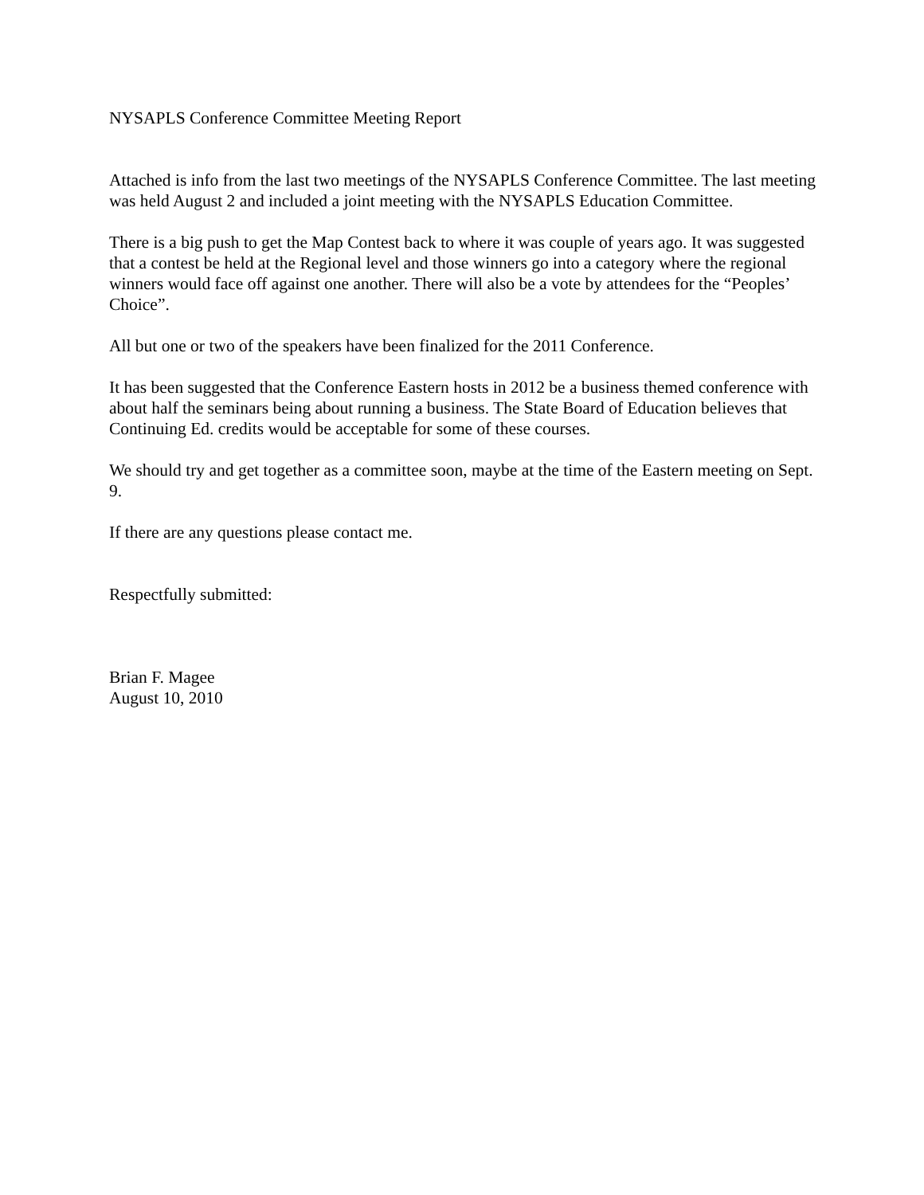NYSAPLS Conference Committee Meeting Report
Attached is info from the last two meetings of the NYSAPLS Conference Committee. The last meeting was held August 2 and included a joint meeting with the NYSAPLS Education Committee.
There is a big push to get the Map Contest back to where it was couple of years ago. It was suggested that a contest be held at the Regional level and those winners go into a category where the regional winners would face off against one another. There will also be a vote by attendees for the “Peoples’ Choice”.
All but one or two of the speakers have been finalized for the 2011 Conference.
It has been suggested that the Conference Eastern hosts in 2012 be a business themed conference with about half the seminars being about running a business. The State Board of Education believes that Continuing Ed. credits would be acceptable for some of these courses.
We should try and get together as a committee soon, maybe at the time of the Eastern meeting on Sept. 9.
If there are any questions please contact me.
Respectfully submitted:
Brian F. Magee
August 10, 2010